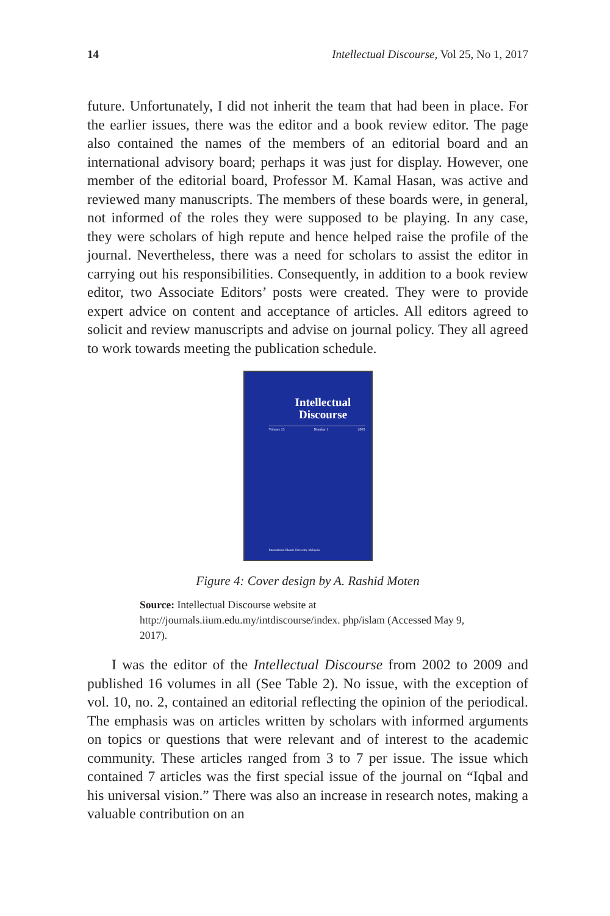14 Intellectual Discourse, Vol 25, No 1, 2017
future. Unfortunately, I did not inherit the team that had been in place. For the earlier issues, there was the editor and a book review editor. The page also contained the names of the members of an editorial board and an international advisory board; perhaps it was just for display. However, one member of the editorial board, Professor M. Kamal Hasan, was active and reviewed many manuscripts. The members of these boards were, in general, not informed of the roles they were supposed to be playing. In any case, they were scholars of high repute and hence helped raise the profile of the journal. Nevertheless, there was a need for scholars to assist the editor in carrying out his responsibilities. Consequently, in addition to a book review editor, two Associate Editors’ posts were created. They were to provide expert advice on content and acceptance of articles. All editors agreed to solicit and review manuscripts and advise on journal policy. They all agreed to work towards meeting the publication schedule.
Intellectual
Discourse
Volume 13 Number 1 2005
International Islamic University Malaysia
Figure 4: Cover design by A. Rashid Moten
Source: Intellectual Discourse website at http://journals.iium.edu.my/intdiscourse/index. php/islam (Accessed May 9, 2017).
I was the editor of the Intellectual Discourse from 2002 to 2009 and published 16 volumes in all (See Table 2). No issue, with the exception of vol. 10, no. 2, contained an editorial reflecting the opinion of the periodical. The emphasis was on articles written by scholars with informed arguments on topics or questions that were relevant and of interest to the academic community. These articles ranged from 3 to 7 per issue. The issue which contained 7 articles was the first special issue of the journal on “Iqbal and his universal vision.” There was also an increase in research notes, making a valuable contribution on an